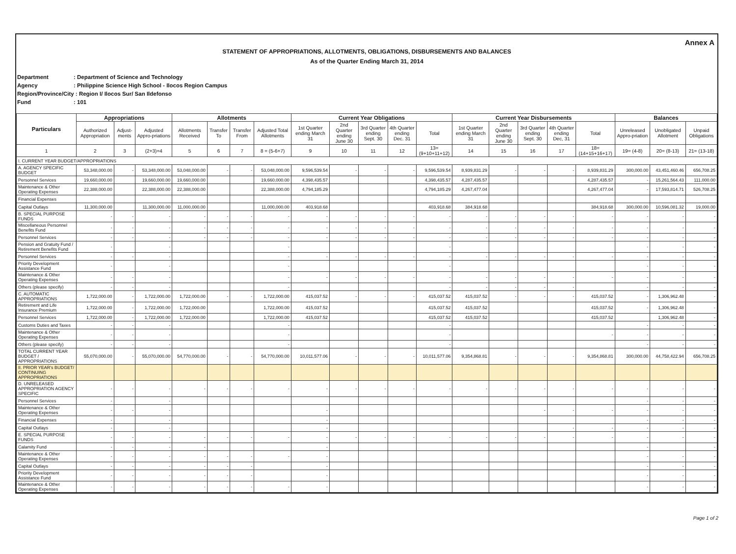Annex A
STATEMENT OF APPROPRIATIONS, ALLOTMENTS, OBLIGATIONS, DISBURSEMENTS AND BALANCES
As of the Quarter Ending March 31, 2014
Department: Department of Science and Technology
Agency: Philippine Science High School - Ilocos Region Campus
Region/Province/City : Region I/ Ilocos Sur/ San Ildefonso
Fund: 101
| Particulars | Appropriations | | | Allotments | | | | Current Year Obligations | | | | | Current Year Disbursements | | | | | Balances | | |
| --- | --- | --- | --- | --- | --- | --- | --- | --- | --- | --- | --- | --- | --- | --- | --- | --- | --- | --- | --- | --- |
| | Authorized Appropriation | Adjust-ments | Adjusted Appro-priations | Allotments Received | Transfer To | Transfer From | Adjusted Total Allotments | 1st Quarter ending March 31 | 2nd Quarter ending June 30 | 3rd Quarter ending Sept. 30 | 4th Quarter ending Dec. 31 | Total | 1st Quarter ending March 31 | 2nd Quarter ending June 30 | 3rd Quarter ending Sept. 30 | 4th Quarter ending Dec, 31 | Total | Unreleased Appro-priation | Unobligated Allotment | Unpaid Obligations |
| 1 | 2 | 3 | (2+3)=4 | 5 | 6 | 7 | 8 = (5-6+7) | 9 | 10 | 11 | 12 | 13= (9+10+11+12) | 14 | 15 | 16 | 17 | 18= (14+15+16+17) | 19= (4-8) | 20= (8-13) | 21= (13-18) |
| I. CURRENT YEAR BUDGET/APPROPRIATIONS | | | | | | | | | | | | | | | | | | | | |
| A. AGENCY SPECIFIC BUDGET | 53,348,000.00 | - | 53,348,000.00 | 53,048,000.00 | - | - | 53,048,000.00 | 9,596,539.54 | - | - | - | 9,596,539.54 | 8,939,831.29 | - | - | - | 8,939,831.29 | 300,000.00 | 43,451,460.46 | 656,708.25 |
| Personnel Services | 19,660,000.00 | | 19,660,000.00 | 19,660,000.00 | | | 19,660,000.00 | 4,398,435.57 | | | | 4,398,435.57 | 4,287,435.57 | | | | 4,287,435.57 | - | 15,261,564.43 | 111,000.00 |
| Maintenance & Other Operating Expenses | 22,388,000.00 | | 22,388,000.00 | 22,388,000.00 | | | 22,388,000.00 | 4,794,185.29 | | | | 4,794,185.29 | 4,267,477.04 | | | | 4,267,477.04 | - | 17,593,814.71 | 526,708.25 |
| Financial Expenses | | | | | | | | | | | | | | | | | | | | |
| Capital Outlays | 11,300,000.00 | | 11,300,000.00 | 11,000,000.00 | | | 11,000,000.00 | 403,918.68 | | | | 403,918.68 | 384,918.68 | | | | 384,918.68 | 300,000.00 | 10,596,081.32 | 19,000.00 |
| B. SPECIAL PURPOSE FUNDS | - | - | - | - | - | - | - | - | - | - | - | - | - | - | - | - | - | - | - | - |
| Miscellaneous Personnel Benefits Fund | - | - | - | - | - | - | - | - | - | - | - | - | - | - | - | - | - | - | - | - |
| Personnel Services | - | - | - | - | - | - | - | - | - | - | - | - | - | - | - | - | - | - | - | - |
| Pension and Gratuity Fund / Retirement Benefits Fund | - | | - | | | | - | | | | | - | | | | | | - | - | - |
| Personnel Services | - | - | - | | | | - | - | - | - | - | - | - | - | - | - | - | - | - | - |
| Priority Development Assistance Fund | - | | - | | | | - | | | | | - | | | | | | - | - | - |
| Maintenance & Other Operating Expenses | - | - | - | | | | - | - | - | - | - | - | - | - | - | - | - | - | - | - |
| Others (please specify) | - | - | - | | | | - | | | | | - | - | - | - | - | | - | - | - |
| C. AUTOMATIC APPROPRIATIONS | 1,722,000.00 | - | 1,722,000.00 | 1,722,000.00 | - | - | 1,722,000.00 | 415,037.52 | - | - | - | 415,037.52 | 415,037.52 | - | - | - | 415,037.52 | - | 1,306,962.48 | - |
| Retirement and Life Insurance Premium | 1,722,000.00 | - | 1,722,000.00 | 1,722,000.00 | | | 1,722,000.00 | 415,037.52 | | | | 415,037.52 | 415,037.52 | | | | 415,037.52 | - | 1,306,962.48 | - |
| Personnel Services | 1,722,000.00 | - | 1,722,000.00 | 1,722,000.00 | | | 1,722,000.00 | 415,037.52 | | | | 415,037.52 | 415,037.52 | | | | 415,037.52 | | 1,306,962.48 | - |
| Customs Duties and Taxes | - | - | - | | | | - | | | | | - | | | | | | - | - | - |
| Maintenance & Other Operating Expenses | - | - | - | | | | - | | | | | - | | | | | - | - | - | - |
| Others (please specify) | - | - | - | | | | - | | | | | - | | | | | | - | - | - |
| TOTAL CURRENT YEAR BUDGET / APPROPRIATIONS | 55,070,000.00 | - | 55,070,000.00 | 54,770,000.00 | - | - | 54,770,000.00 | 10,011,577.06 | - | - | - | 10,011,577.06 | 9,354,868.81 | - | - | - | 9,354,868.81 | 300,000.00 | 44,758,422.94 | 656,708.25 |
| II. PRIOR YEAR's BUDGET/ CONTINUING APPROPRIATIONS | | | | | | | | | | | | | | | | | | | | |
| D. UNRELEASED APPROPRIATION AGENCY SPECIFIC | - | - | - | - | - | - | - | - | - | - | - | - | - | - | - | - | - | - | - | - |
| Personnel Services | - | | - | | | | | | | | | | | | | | | - | - | - |
| Maintenance & Other Operating Expenses | - | - | - | | | | | - | | | | | | | - | - | - | - | - | - |
| Financial Expenses | - | | - | | | | | - | | | | | | | | | | - | - | - |
| Capital Outlays | - | | - | | | | | - | | | | | | | | - | - | - | - | - |
| E. SPECIAL PURPOSE FUNDS | - | - | - | - | - | - | - | - | - | - | - | - | - | - | - | - | - | - | - | - |
| Calamity Fund | - | - | - | - | | | | - | | | | | | | | | | - | | - |
| Maintenance & Other Operating Expenses | - | - | - | - | - | - | - | - | | | | | | | | | | - | - | - |
| Capital Outlays | - | - | - | - | - | - | | - | | | | | | | | | | - | - | - |
| Priority Development Assistance Fund | - | - | - | - | - | - | | - | | | | | | | | | | - | - | - |
| Maintenance & Other Operating Expenses | - | - | - | - | - | - | - | - | | | | | | | | | | - | - | - |
Page 1 of 2